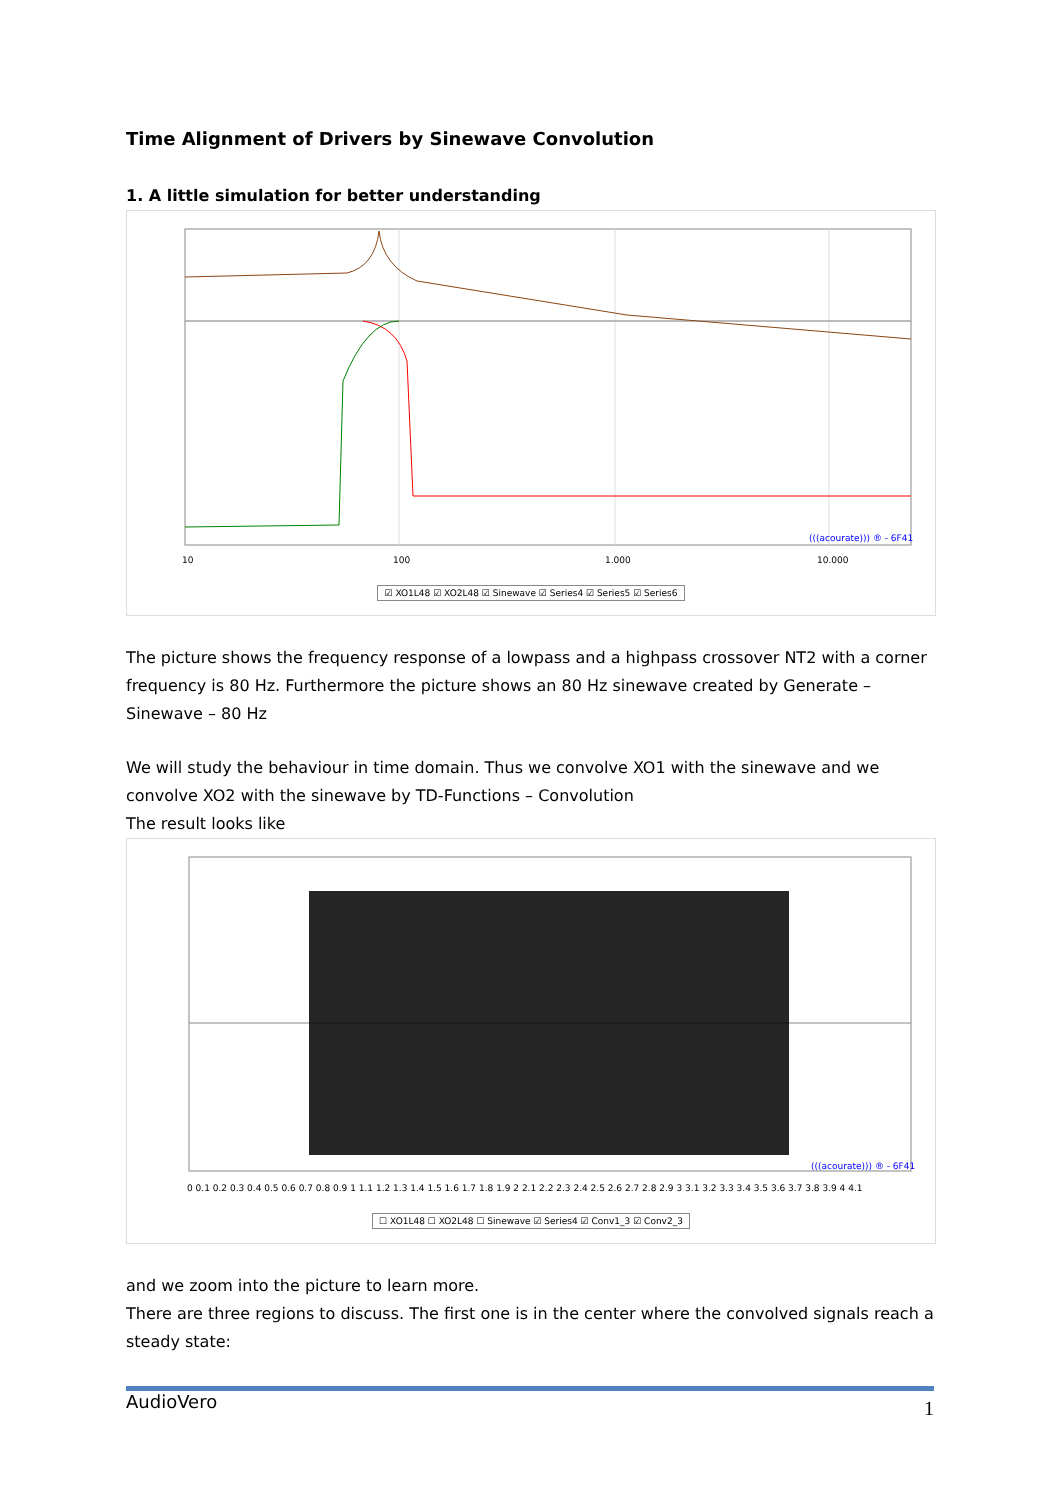Time Alignment of Drivers by Sinewave Convolution
1. A little simulation for better understanding
(((acourate))) ® - 6F41
10
100
1.000
10.000
☑ XO1L48 ☑ XO2L48 ☑ Sinewave ☑ Series4 ☑ Series5 ☑ Series6
The picture shows the frequency response of a lowpass and a highpass crossover NT2 with a corner frequency is 80 Hz. Furthermore the picture shows an 80 Hz sinewave created by Generate – Sinewave – 80 Hz
We will study the behaviour in time domain. Thus we convolve XO1 with the sinewave and we convolve XO2 with the sinewave by TD-Functions – Convolution
The result looks like
(((acourate))) ® - 6F41
0 0.1 0.2 0.3 0.4 0.5 0.6 0.7 0.8 0.9 1 1.1 1.2 1.3 1.4 1.5 1.6 1.7 1.8 1.9 2 2.1 2.2 2.3 2.4 2.5 2.6 2.7 2.8 2.9 3 3.1 3.2 3.3 3.4 3.5 3.6 3.7 3.8 3.9 4 4.1
☐ XO1L48 ☐ XO2L48 ☐ Sinewave ☑ Series4 ☑ Conv1_3 ☑ Conv2_3
and we zoom into the picture to learn more.
There are three regions to discuss. The first one is in the center where the convolved signals reach a steady state:
AudioVero 1